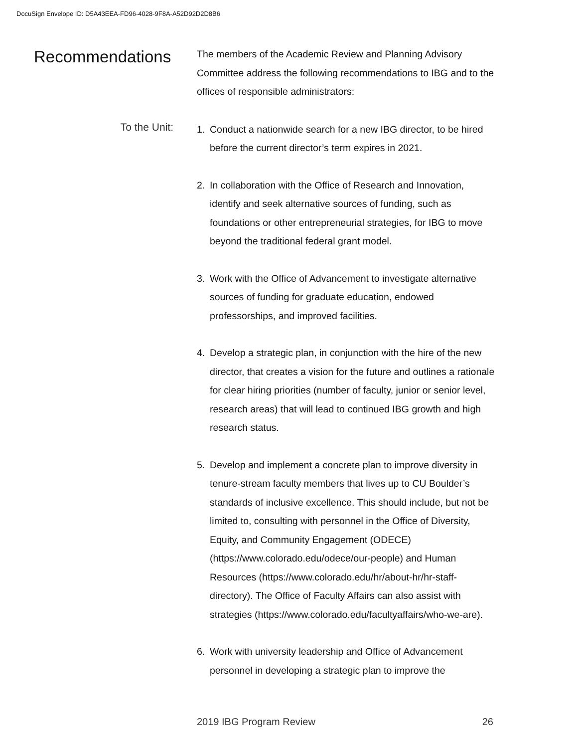DocuSign Envelope ID: D5A43EEA-FD96-4028-9F8A-A52D92D2D8B6
Recommendations
The members of the Academic Review and Planning Advisory Committee address the following recommendations to IBG and to the offices of responsible administrators:
To the Unit:
1. Conduct a nationwide search for a new IBG director, to be hired before the current director’s term expires in 2021.
2. In collaboration with the Office of Research and Innovation, identify and seek alternative sources of funding, such as foundations or other entrepreneurial strategies, for IBG to move beyond the traditional federal grant model.
3. Work with the Office of Advancement to investigate alternative sources of funding for graduate education, endowed professorships, and improved facilities.
4. Develop a strategic plan, in conjunction with the hire of the new director, that creates a vision for the future and outlines a rationale for clear hiring priorities (number of faculty, junior or senior level, research areas) that will lead to continued IBG growth and high research status.
5. Develop and implement a concrete plan to improve diversity in tenure-stream faculty members that lives up to CU Boulder’s standards of inclusive excellence. This should include, but not be limited to, consulting with personnel in the Office of Diversity, Equity, and Community Engagement (ODECE) (https://www.colorado.edu/odece/our-people) and Human Resources (https://www.colorado.edu/hr/about-hr/hr-staff-directory). The Office of Faculty Affairs can also assist with strategies (https://www.colorado.edu/facultyaffairs/who-we-are).
6. Work with university leadership and Office of Advancement personnel in developing a strategic plan to improve the
2019 IBG Program Review 26